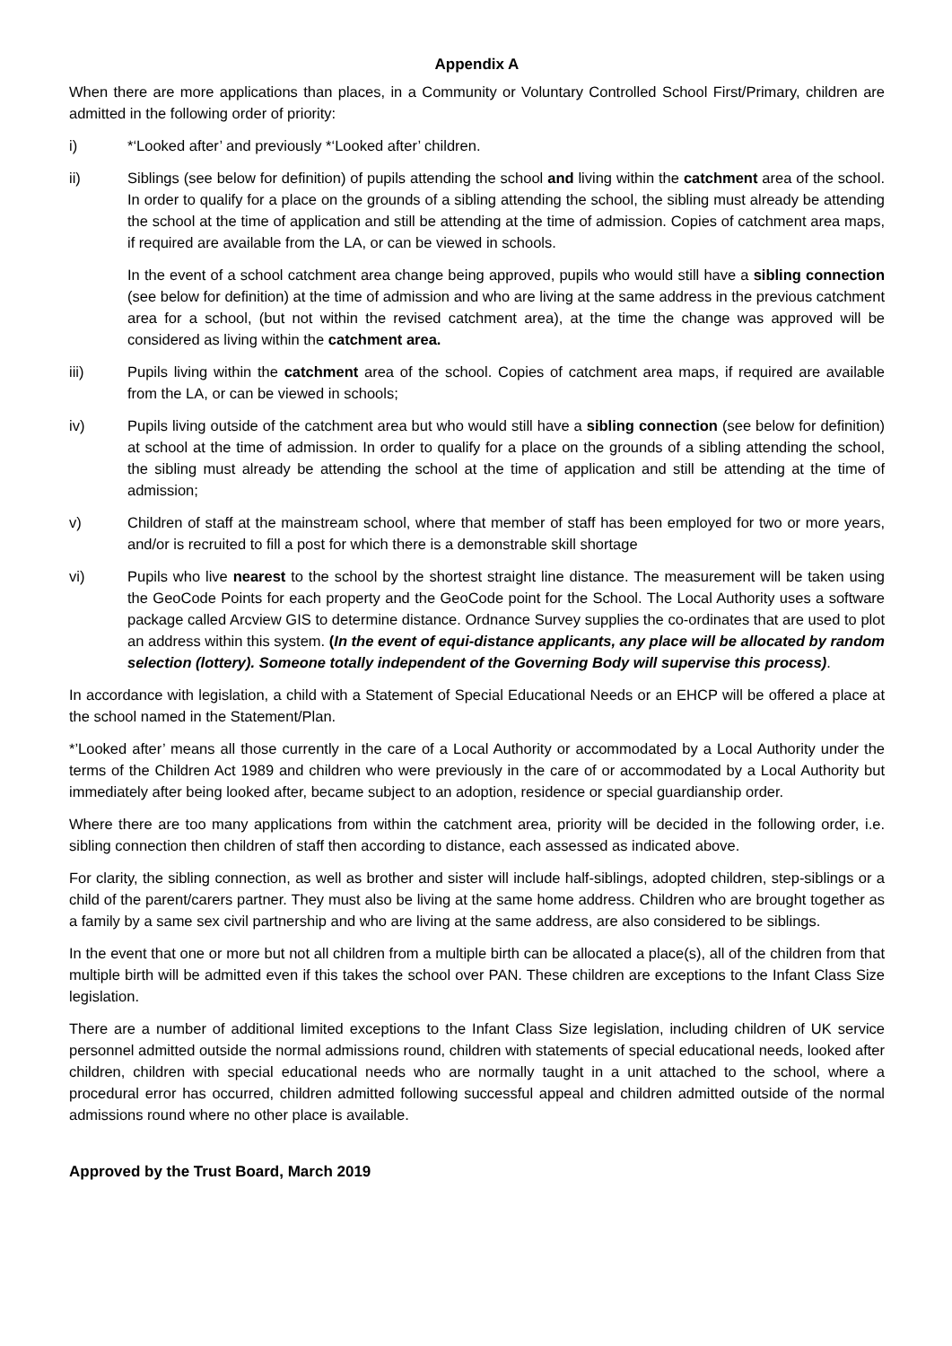Appendix A
When there are more applications than places, in a Community or Voluntary Controlled School First/Primary, children are admitted in the following order of priority:
i) *‘Looked after’ and previously *‘Looked after’ children.
ii) Siblings (see below for definition) of pupils attending the school and living within the catchment area of the school. In order to qualify for a place on the grounds of a sibling attending the school, the sibling must already be attending the school at the time of application and still be attending at the time of admission. Copies of catchment area maps, if required are available from the LA, or can be viewed in schools.
In the event of a school catchment area change being approved, pupils who would still have a sibling connection (see below for definition) at the time of admission and who are living at the same address in the previous catchment area for a school, (but not within the revised catchment area), at the time the change was approved will be considered as living within the catchment area.
iii) Pupils living within the catchment area of the school. Copies of catchment area maps, if required are available from the LA, or can be viewed in schools;
iv) Pupils living outside of the catchment area but who would still have a sibling connection (see below for definition) at school at the time of admission. In order to qualify for a place on the grounds of a sibling attending the school, the sibling must already be attending the school at the time of application and still be attending at the time of admission;
v) Children of staff at the mainstream school, where that member of staff has been employed for two or more years, and/or is recruited to fill a post for which there is a demonstrable skill shortage
vi) Pupils who live nearest to the school by the shortest straight line distance. The measurement will be taken using the GeoCode Points for each property and the GeoCode point for the School. The Local Authority uses a software package called Arcview GIS to determine distance. Ordnance Survey supplies the co-ordinates that are used to plot an address within this system. (In the event of equi-distance applicants, any place will be allocated by random selection (lottery). Someone totally independent of the Governing Body will supervise this process).
In accordance with legislation, a child with a Statement of Special Educational Needs or an EHCP will be offered a place at the school named in the Statement/Plan.
*’Looked after’ means all those currently in the care of a Local Authority or accommodated by a Local Authority under the terms of the Children Act 1989 and children who were previously in the care of or accommodated by a Local Authority but immediately after being looked after, became subject to an adoption, residence or special guardianship order.
Where there are too many applications from within the catchment area, priority will be decided in the following order, i.e. sibling connection then children of staff then according to distance, each assessed as indicated above.
For clarity, the sibling connection, as well as brother and sister will include half-siblings, adopted children, step-siblings or a child of the parent/carers partner. They must also be living at the same home address. Children who are brought together as a family by a same sex civil partnership and who are living at the same address, are also considered to be siblings.
In the event that one or more but not all children from a multiple birth can be allocated a place(s), all of the children from that multiple birth will be admitted even if this takes the school over PAN. These children are exceptions to the Infant Class Size legislation.
There are a number of additional limited exceptions to the Infant Class Size legislation, including children of UK service personnel admitted outside the normal admissions round, children with statements of special educational needs, looked after children, children with special educational needs who are normally taught in a unit attached to the school, where a procedural error has occurred, children admitted following successful appeal and children admitted outside of the normal admissions round where no other place is available.
Approved by the Trust Board, March 2019